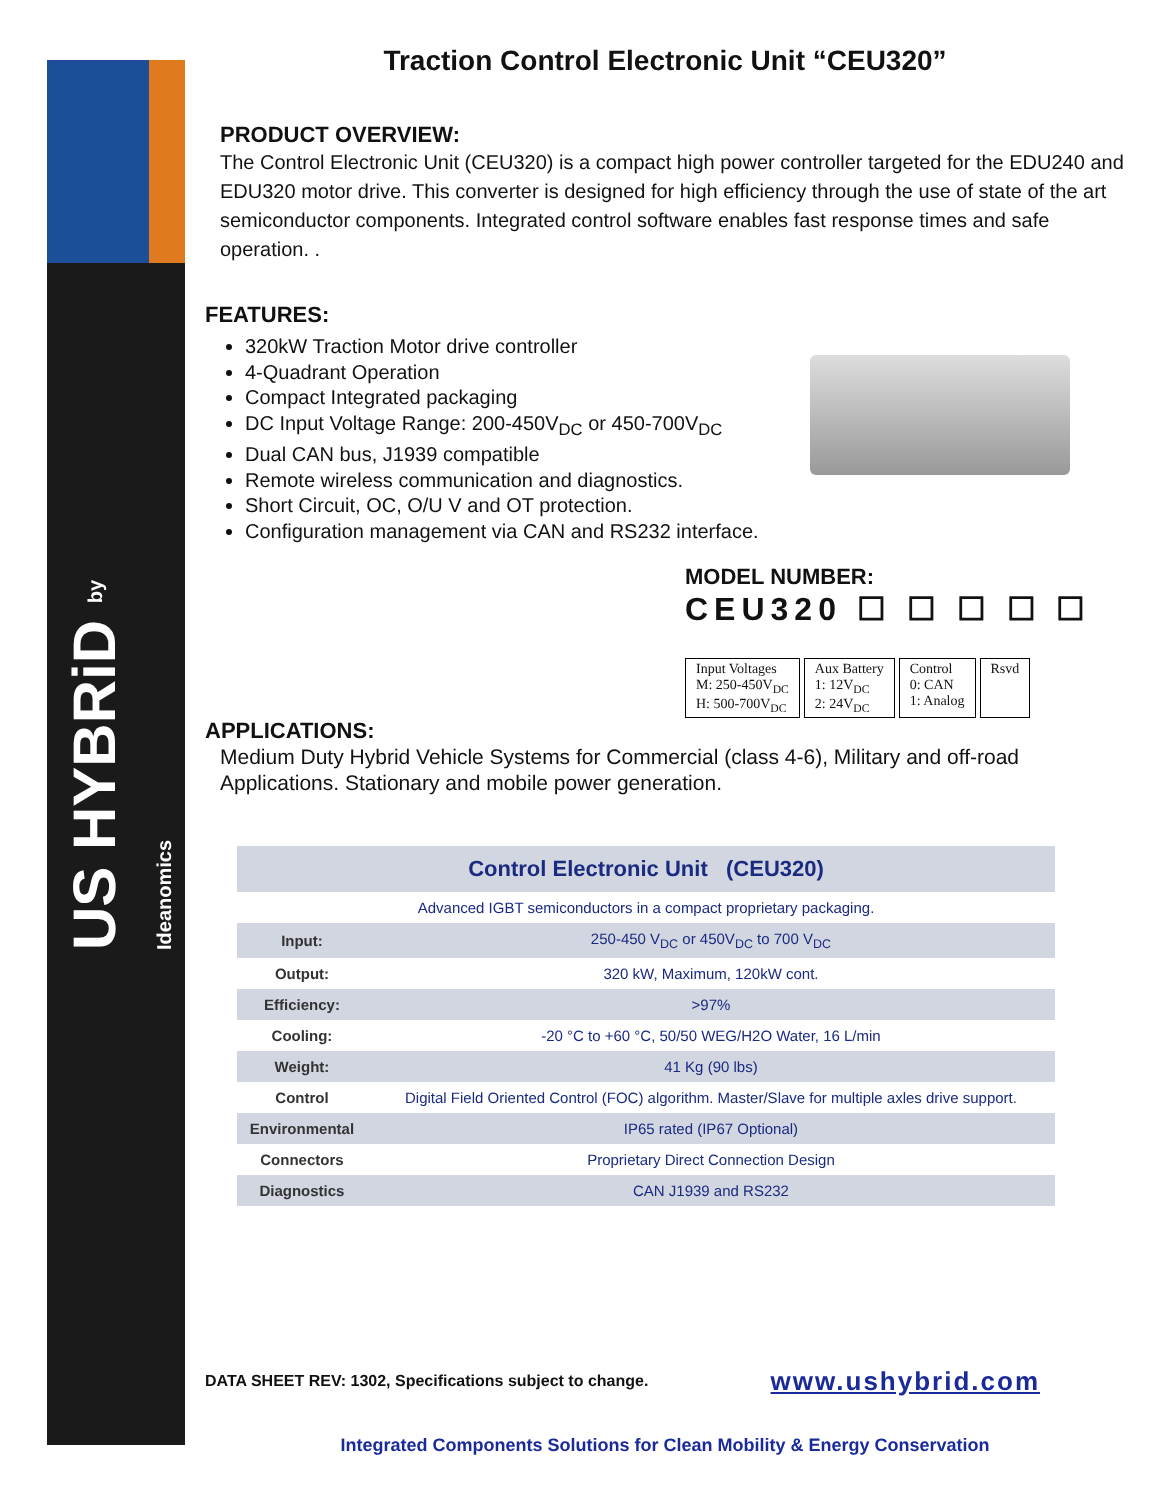US HYBRiD by Ideanomics
Traction Control Electronic Unit “CEU320”
PRODUCT OVERVIEW:
The Control Electronic Unit (CEU320) is a compact high power controller targeted for the EDU240 and EDU320 motor drive. This converter is designed for high efficiency through the use of state of the art semiconductor components. Integrated control software enables fast response times and safe operation. .
FEATURES:
320kW Traction Motor drive controller
4-Quadrant Operation
Compact Integrated packaging
DC Input Voltage Range: 200-450V<sub>DC</sub> or 450-700V<sub>DC</sub>
Dual CAN bus, J1939 compatible
Remote wireless communication and diagnostics.
Short Circuit, OC, O/U V and OT protection.
Configuration management via CAN and RS232 interface.
MODEL NUMBER:
CEU320 ☐ ☐ ☐ ☐ ☐
Input Voltages
M: 250-450V<sub>DC</sub>
H: 500-700V<sub>DC</sub>
Aux Battery
1: 12V<sub>DC</sub>
2: 24V<sub>DC</sub>
Control
0: CAN
1: Analog
Rsvd
APPLICATIONS:
Medium Duty Hybrid Vehicle Systems for Commercial (class 4-6), Military and off-road Applications. Stationary and mobile power generation.
| Control Electronic Unit (CEU320) | |
| --- | --- |
| Advanced IGBT semiconductors in a compact proprietary packaging. | |
| Input: | 250-450 V<sub>DC</sub> or 450V<sub>DC</sub> to 700 V<sub>DC</sub> |
| Output: | 320 kW, Maximum, 120kW cont. |
| Efficiency: | >97% |
| Cooling: | -20 °C to +60 °C, 50/50 WEG/H2O Water, 16 L/min |
| Weight: | 41 Kg (90 lbs) |
| Control | Digital Field Oriented Control (FOC) algorithm. Master/Slave for multiple axles drive support. |
| Environmental | IP65 rated (IP67 Optional) |
| Connectors | Proprietary Direct Connection Design |
| Diagnostics | CAN J1939 and RS232 |
DATA SHEET REV: 1302, Specifications subject to change. www.ushybrid.com
Integrated Components Solutions for Clean Mobility & Energy Conservation